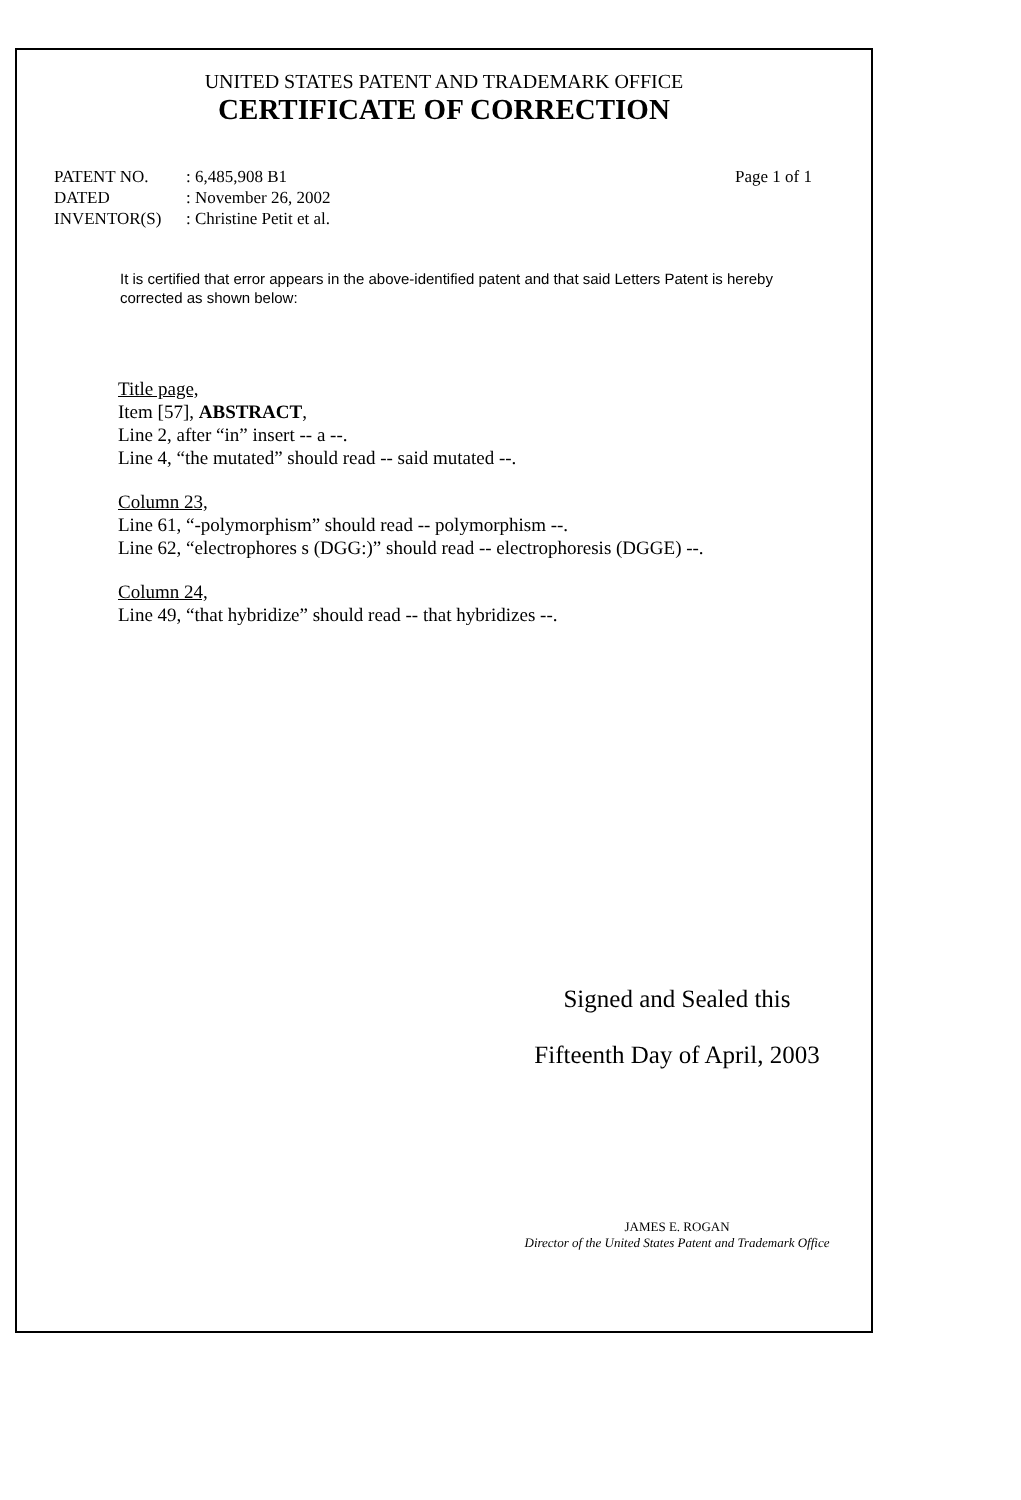UNITED STATES PATENT AND TRADEMARK OFFICE
CERTIFICATE OF CORRECTION
| PATENT NO. | : 6,485,908 B1 | Page 1 of 1 |
| DATED | : November 26, 2002 | |
| INVENTOR(S) | : Christine Petit et al. | |
It is certified that error appears in the above-identified patent and that said Letters Patent is hereby corrected as shown below:
Title page,
Item [57], ABSTRACT,
Line 2, after “in” insert -- a --.
Line 4, “the mutated” should read -- said mutated --.
Column 23,
Line 61, “-polymorphism” should read -- polymorphism --.
Line 62, “electrophores s (DGG:)” should read -- electrophoresis (DGGE) --.
Column 24,
Line 49, “that hybridize” should read -- that hybridizes --.
Signed and Sealed this
Fifteenth Day of April, 2003
JAMES E. ROGAN
Director of the United States Patent and Trademark Office